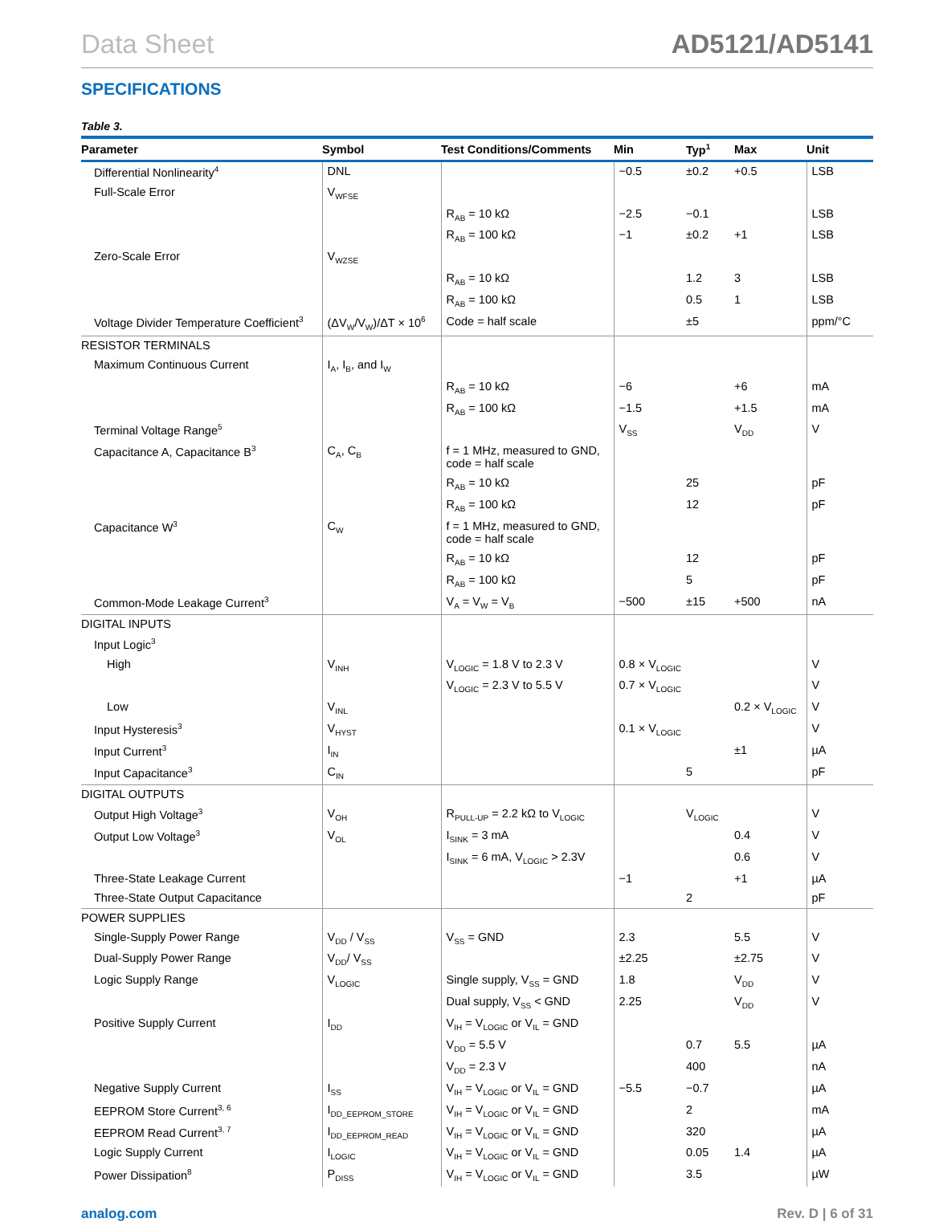Data Sheet AD5121/AD5141
SPECIFICATIONS
Table 3.
| Parameter | Symbol | Test Conditions/Comments | Min | Typ<sup>1</sup> | Max | Unit |
| --- | --- | --- | --- | --- | --- | --- |
| Differential Nonlinearity<sup>4</sup> | DNL | | −0.5 | ±0.2 | +0.5 | LSB |
| Full-Scale Error | V<sub>WFSE</sub> | | | | | |
| | | R<sub>AB</sub> = 10 kΩ | −2.5 | −0.1 | | LSB |
| | | R<sub>AB</sub> = 100 kΩ | −1 | ±0.2 | +1 | LSB |
| Zero-Scale Error | V<sub>WZSE</sub> | | | | | |
| | | R<sub>AB</sub> = 10 kΩ | | 1.2 | 3 | LSB |
| | | R<sub>AB</sub> = 100 kΩ | | 0.5 | 1 | LSB |
| Voltage Divider Temperature Coefficient<sup>3</sup> | (ΔV<sub>W</sub>/V<sub>W</sub>)/ΔT × 10<sup>6</sup> | Code = half scale | | ±5 | | ppm/°C |
| RESISTOR TERMINALS | | | | | | |
| Maximum Continuous Current | I<sub>A</sub>, I<sub>B</sub>, and I<sub>W</sub> | | | | | |
| | | R<sub>AB</sub> = 10 kΩ | −6 | | +6 | mA |
| | | R<sub>AB</sub> = 100 kΩ | −1.5 | | +1.5 | mA |
| Terminal Voltage Range<sup>5</sup> | | | V<sub>SS</sub> | | V<sub>DD</sub> | V |
| Capacitance A, Capacitance B<sup>3</sup> | C<sub>A</sub>, C<sub>B</sub> | f = 1 MHz, measured to GND, code = half scale | | | | |
| | | R<sub>AB</sub> = 10 kΩ | | 25 | | pF |
| | | R<sub>AB</sub> = 100 kΩ | | 12 | | pF |
| Capacitance W<sup>3</sup> | C<sub>W</sub> | f = 1 MHz, measured to GND, code = half scale | | | | |
| | | R<sub>AB</sub> = 10 kΩ | | 12 | | pF |
| | | R<sub>AB</sub> = 100 kΩ | | 5 | | pF |
| Common-Mode Leakage Current<sup>3</sup> | | V<sub>A</sub> = V<sub>W</sub> = V<sub>B</sub> | −500 | ±15 | +500 | nA |
| DIGITAL INPUTS | | | | | | |
| Input Logic<sup>3</sup> | | | | | | |
| High | V<sub>INH</sub> | V<sub>LOGIC</sub> = 1.8 V to 2.3 V | 0.8 × V<sub>LOGIC</sub> | | | V |
| | | V<sub>LOGIC</sub> = 2.3 V to 5.5 V | 0.7 × V<sub>LOGIC</sub> | | | V |
| Low | V<sub>INL</sub> | | | | 0.2 × V<sub>LOGIC</sub> | V |
| Input Hysteresis<sup>3</sup> | V<sub>HYST</sub> | | 0.1 × V<sub>LOGIC</sub> | | | V |
| Input Current<sup>3</sup> | I<sub>IN</sub> | | | | ±1 | µA |
| Input Capacitance<sup>3</sup> | C<sub>IN</sub> | | | 5 | | pF |
| DIGITAL OUTPUTS | | | | | | |
| Output High Voltage<sup>3</sup> | V<sub>OH</sub> | R<sub>PULL-UP</sub> = 2.2 kΩ to V<sub>LOGIC</sub> | | V<sub>LOGIC</sub> | | V |
| Output Low Voltage<sup>3</sup> | V<sub>OL</sub> | I<sub>SINK</sub> = 3 mA | | | 0.4 | V |
| | | I<sub>SINK</sub> = 6 mA, V<sub>LOGIC</sub> > 2.3V | | | 0.6 | V |
| Three-State Leakage Current | | | −1 | | +1 | µA |
| Three-State Output Capacitance | | | | 2 | | pF |
| POWER SUPPLIES | | | | | | |
| Single-Supply Power Range | V<sub>DD</sub> / V<sub>SS</sub> | V<sub>SS</sub> = GND | 2.3 | | 5.5 | V |
| Dual-Supply Power Range | V<sub>DD</sub>/ V<sub>SS</sub> | | ±2.25 | | ±2.75 | V |
| Logic Supply Range | V<sub>LOGIC</sub> | Single supply, V<sub>SS</sub> = GND | 1.8 | | V<sub>DD</sub> | V |
| | | Dual supply, V<sub>SS</sub> < GND | 2.25 | | V<sub>DD</sub> | V |
| Positive Supply Current | I<sub>DD</sub> | V<sub>IH</sub> = V<sub>LOGIC</sub> or V<sub>IL</sub> = GND | | | | |
| | | V<sub>DD</sub> = 5.5 V | | 0.7 | 5.5 | µA |
| | | V<sub>DD</sub> = 2.3 V | | 400 | | nA |
| Negative Supply Current | I<sub>SS</sub> | V<sub>IH</sub> = V<sub>LOGIC</sub> or V<sub>IL</sub> = GND | −5.5 | −0.7 | | µA |
| EEPROM Store Current<sup>3, 6</sup> | I<sub>DD_EEPROM_STORE</sub> | V<sub>IH</sub> = V<sub>LOGIC</sub> or V<sub>IL</sub> = GND | | 2 | | mA |
| EEPROM Read Current<sup>3, 7</sup> | I<sub>DD_EEPROM_READ</sub> | V<sub>IH</sub> = V<sub>LOGIC</sub> or V<sub>IL</sub> = GND | | 320 | | µA |
| Logic Supply Current | I<sub>LOGIC</sub> | V<sub>IH</sub> = V<sub>LOGIC</sub> or V<sub>IL</sub> = GND | | 0.05 | 1.4 | µA |
| Power Dissipation<sup>8</sup> | P<sub>DISS</sub> | V<sub>IH</sub> = V<sub>LOGIC</sub> or V<sub>IL</sub> = GND | | 3.5 | | µW |
analog.com Rev. D | 6 of 31